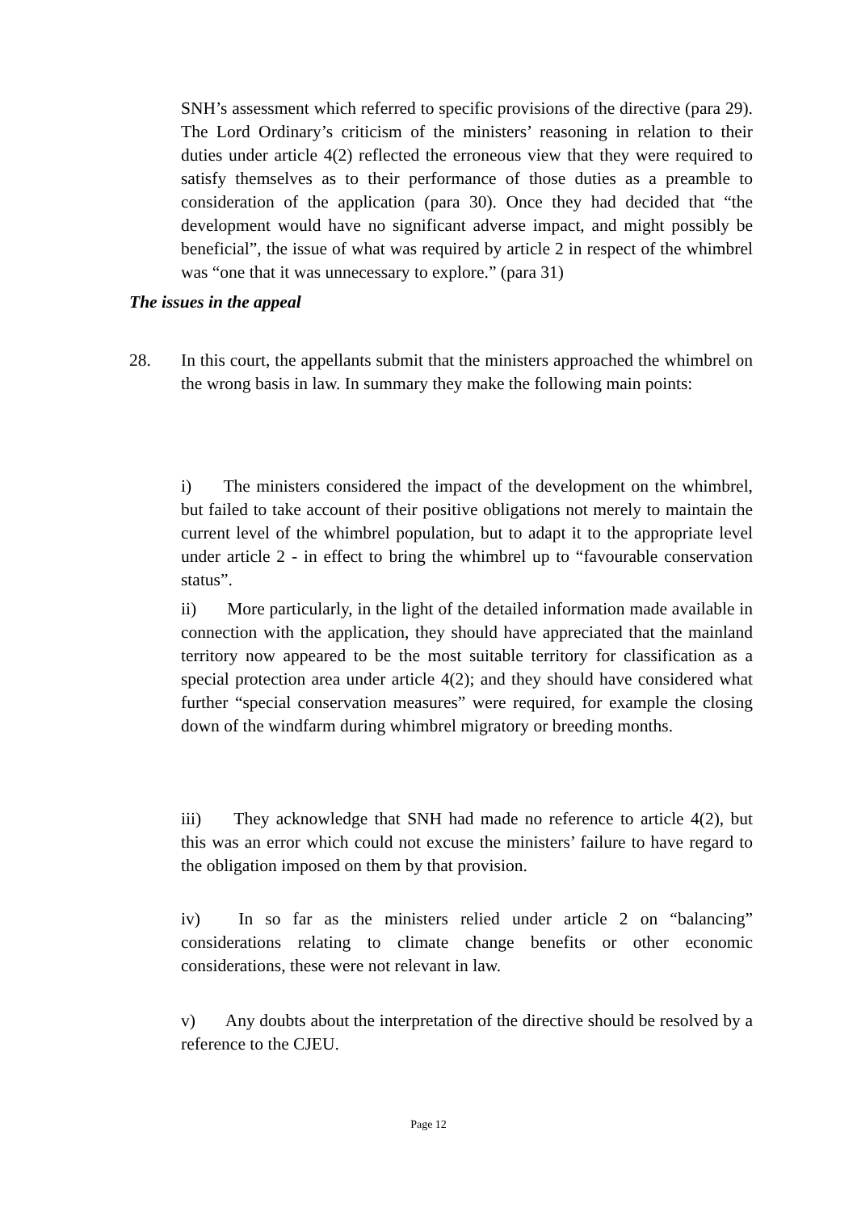SNH’s assessment which referred to specific provisions of the directive (para 29). The Lord Ordinary’s criticism of the ministers’ reasoning in relation to their duties under article 4(2) reflected the erroneous view that they were required to satisfy themselves as to their performance of those duties as a preamble to consideration of the application (para 30). Once they had decided that “the development would have no significant adverse impact, and might possibly be beneficial”, the issue of what was required by article 2 in respect of the whimbrel was “one that it was unnecessary to explore.” (para 31)
The issues in the appeal
28. In this court, the appellants submit that the ministers approached the whimbrel on the wrong basis in law. In summary they make the following main points:
i)   The ministers considered the impact of the development on the whimbrel, but failed to take account of their positive obligations not merely to maintain the current level of the whimbrel population, but to adapt it to the appropriate level under article 2 - in effect to bring the whimbrel up to “favourable conservation status”.
ii)   More particularly, in the light of the detailed information made available in connection with the application, they should have appreciated that the mainland territory now appeared to be the most suitable territory for classification as a special protection area under article 4(2); and they should have considered what further “special conservation measures” were required, for example the closing down of the windfarm during whimbrel migratory or breeding months.
iii)   They acknowledge that SNH had made no reference to article 4(2), but this was an error which could not excuse the ministers’ failure to have regard to the obligation imposed on them by that provision.
iv)   In so far as the ministers relied under article 2 on “balancing” considerations relating to climate change benefits or other economic considerations, these were not relevant in law.
v)   Any doubts about the interpretation of the directive should be resolved by a reference to the CJEU.
Page 12